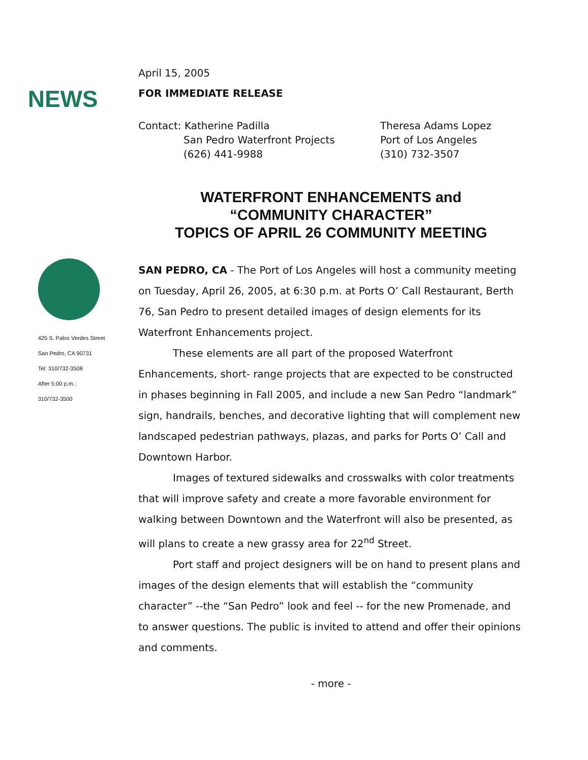NEWS
425 S. Palos Verdes Street
San Pedro, CA 90731
Tel: 310/732-3508
After 5:00 p.m.:
310/732-3500
April 15, 2005
FOR IMMEDIATE RELEASE
Contact: Katherine Padilla
San Pedro Waterfront Projects
(626) 441-9988
Theresa Adams Lopez
Port of Los Angeles
(310) 732-3507
WATERFRONT ENHANCEMENTS and
“COMMUNITY CHARACTER”
TOPICS OF APRIL 26 COMMUNITY MEETING
SAN PEDRO, CA - The Port of Los Angeles will host a community meeting on Tuesday, April 26, 2005, at 6:30 p.m. at Ports O’ Call Restaurant, Berth 76, San Pedro to present detailed images of design elements for its Waterfront Enhancements project.
These elements are all part of the proposed Waterfront Enhancements, short- range projects that are expected to be constructed in phases beginning in Fall 2005, and include a new San Pedro “landmark” sign, handrails, benches, and decorative lighting that will complement new landscaped pedestrian pathways, plazas, and parks for Ports O’ Call and Downtown Harbor.
Images of textured sidewalks and crosswalks with color treatments that will improve safety and create a more favorable environment for walking between Downtown and the Waterfront will also be presented, as will plans to create a new grassy area for 22<sup>nd</sup> Street.
Port staff and project designers will be on hand to present plans and images of the design elements that will establish the “community character” --the “San Pedro” look and feel -- for the new Promenade, and to answer questions. The public is invited to attend and offer their opinions and comments.
- more -